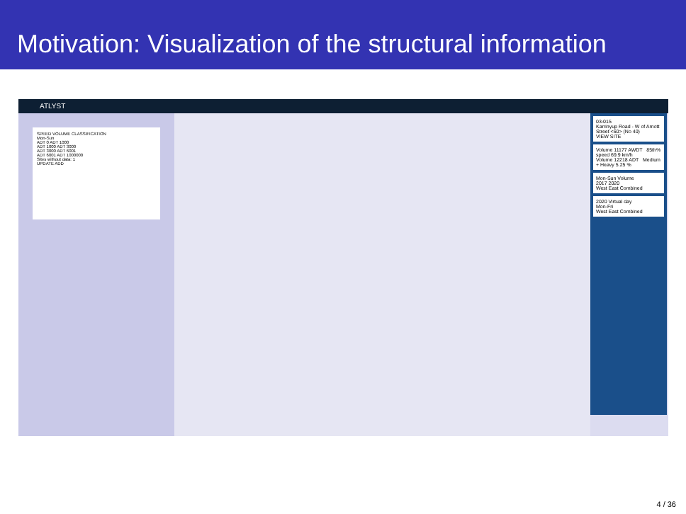Motivation: Visualization of the structural information
ATLYST
SPEED VOLUME CLASSIFICATION
Mon-Sun
ADT 0 ADT 1000
ADT 1000 ADT 3000
ADT 3000 ADT 6001
ADT 6001 ADT 1000000
Sites without data: 1
UPDATE ADD
03-015
Karrinyup Road - W of Arnott Street <60> (No 40)
VIEW SITE
Volume 11177 AWDT 85th% speed 69.9 km/h
Volume 12218 ADT Medium + Heavy 5.25 %
Mon-Sun Volume
2017 2020
West East Combined
2020 Virtual day
Mon-Fri
West East Combined
4 / 36